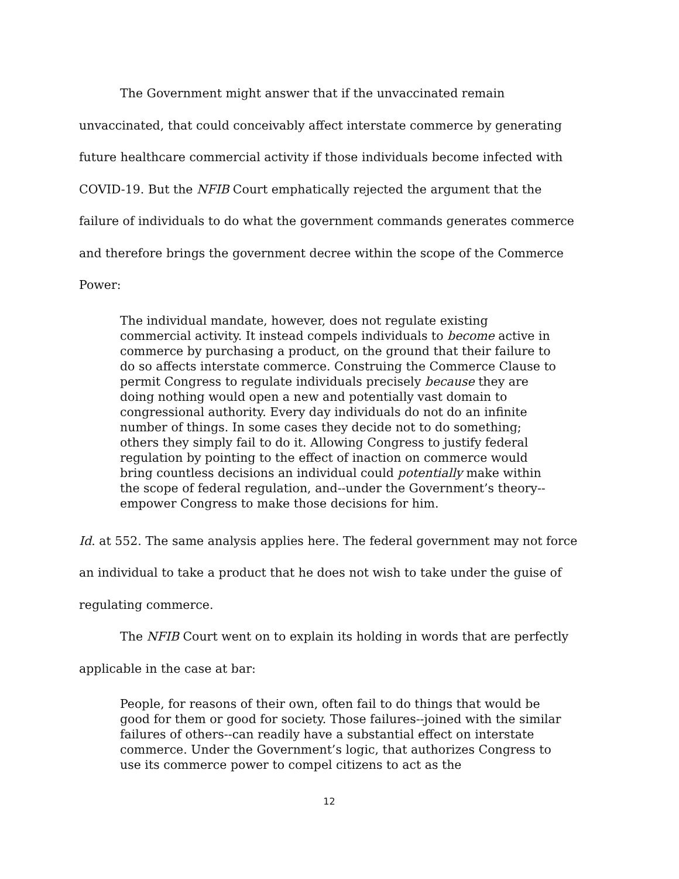The Government might answer that if the unvaccinated remain unvaccinated, that could conceivably affect interstate commerce by generating future healthcare commercial activity if those individuals become infected with COVID-19. But the NFIB Court emphatically rejected the argument that the failure of individuals to do what the government commands generates commerce and therefore brings the government decree within the scope of the Commerce Power:
The individual mandate, however, does not regulate existing commercial activity. It instead compels individuals to become active in commerce by purchasing a product, on the ground that their failure to do so affects interstate commerce. Construing the Commerce Clause to permit Congress to regulate individuals precisely because they are doing nothing would open a new and potentially vast domain to congressional authority. Every day individuals do not do an infinite number of things. In some cases they decide not to do something; others they simply fail to do it. Allowing Congress to justify federal regulation by pointing to the effect of inaction on commerce would bring countless decisions an individual could potentially make within the scope of federal regulation, and--under the Government’s theory--empower Congress to make those decisions for him.
Id. at 552. The same analysis applies here. The federal government may not force an individual to take a product that he does not wish to take under the guise of regulating commerce.
The NFIB Court went on to explain its holding in words that are perfectly applicable in the case at bar:
People, for reasons of their own, often fail to do things that would be good for them or good for society. Those failures--joined with the similar failures of others--can readily have a substantial effect on interstate commerce. Under the Government’s logic, that authorizes Congress to use its commerce power to compel citizens to act as the
12